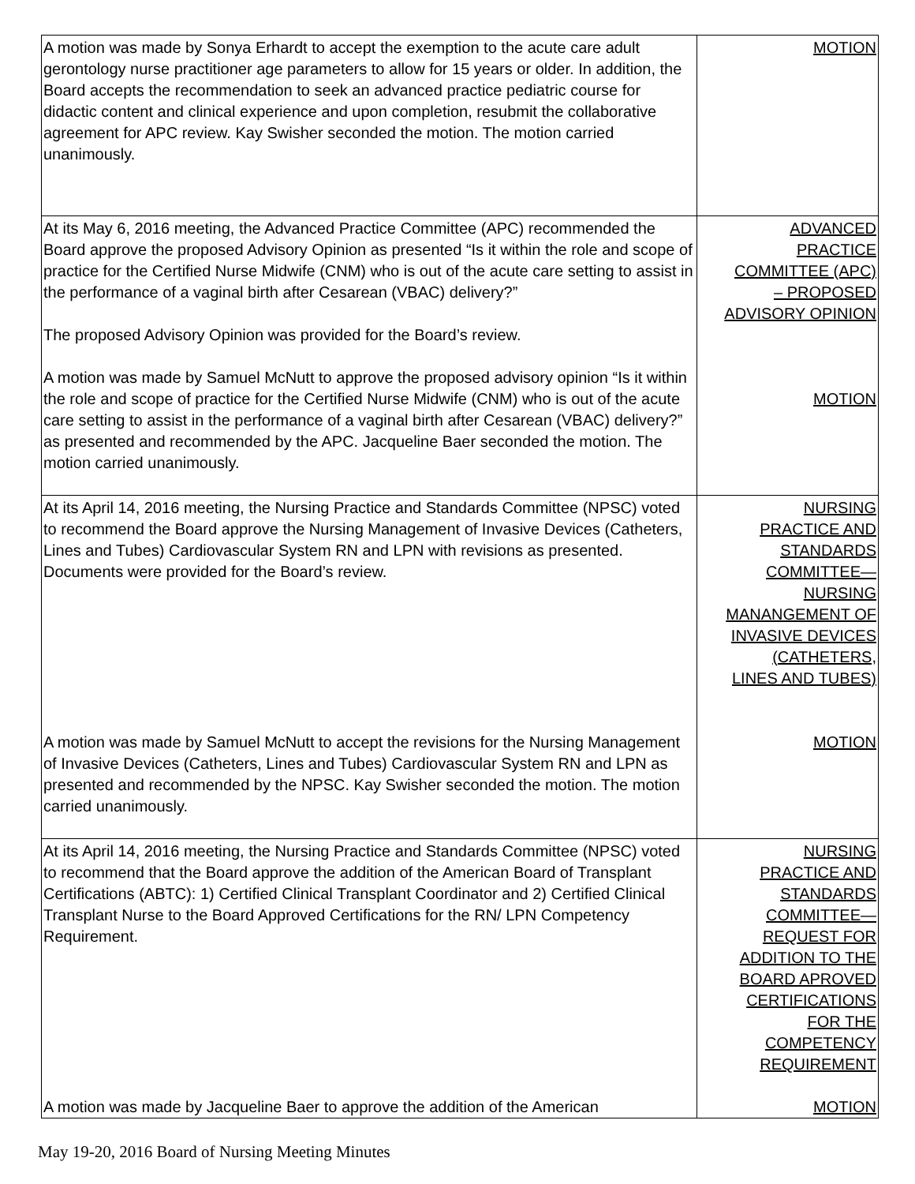| A motion was made by Sonya Erhardt to accept the exemption to the acute care adult gerontology nurse practitioner age parameters to allow for 15 years or older. In addition, the Board accepts the recommendation to seek an advanced practice pediatric course for didactic content and clinical experience and upon completion, resubmit the collaborative agreement for APC review. Kay Swisher seconded the motion. The motion carried unanimously. | MOTION |
| At its May 6, 2016 meeting, the Advanced Practice Committee (APC) recommended the Board approve the proposed Advisory Opinion as presented “Is it within the role and scope of practice for the Certified Nurse Midwife (CNM) who is out of the acute care setting to assist in the performance of a vaginal birth after Cesarean (VBAC) delivery?” The proposed Advisory Opinion was provided for the Board’s review. A motion was made by Samuel McNutt to approve the proposed advisory opinion “Is it within the role and scope of practice for the Certified Nurse Midwife (CNM) who is out of the acute care setting to assist in the performance of a vaginal birth after Cesarean (VBAC) delivery?” as presented and recommended by the APC. Jacqueline Baer seconded the motion. The motion carried unanimously. | ADVANCED PRACTICE COMMITTEE (APC) – PROPOSED ADVISORY OPINION MOTION |
| At its April 14, 2016 meeting, the Nursing Practice and Standards Committee (NPSC) voted to recommend the Board approve the Nursing Management of Invasive Devices (Catheters, Lines and Tubes) Cardiovascular System RN and LPN with revisions as presented. Documents were provided for the Board’s review. A motion was made by Samuel McNutt to accept the revisions for the Nursing Management of Invasive Devices (Catheters, Lines and Tubes) Cardiovascular System RN and LPN as presented and recommended by the NPSC. Kay Swisher seconded the motion. The motion carried unanimously. | NURSING PRACTICE AND STANDARDS COMMITTEE— NURSING MANANGEMENT OF INVASIVE DEVICES (CATHETERS, LINES AND TUBES) MOTION |
| At its April 14, 2016 meeting, the Nursing Practice and Standards Committee (NPSC) voted to recommend that the Board approve the addition of the American Board of Transplant Certifications (ABTC): 1) Certified Clinical Transplant Coordinator and 2) Certified Clinical Transplant Nurse to the Board Approved Certifications for the RN/ LPN Competency Requirement. A motion was made by Jacqueline Baer to approve the addition of the American | NURSING PRACTICE AND STANDARDS COMMITTEE— REQUEST FOR ADDITION TO THE BOARD APROVED CERTIFICATIONS FOR THE COMPETENCY REQUIREMENT MOTION |
May 19-20, 2016 Board of Nursing Meeting Minutes